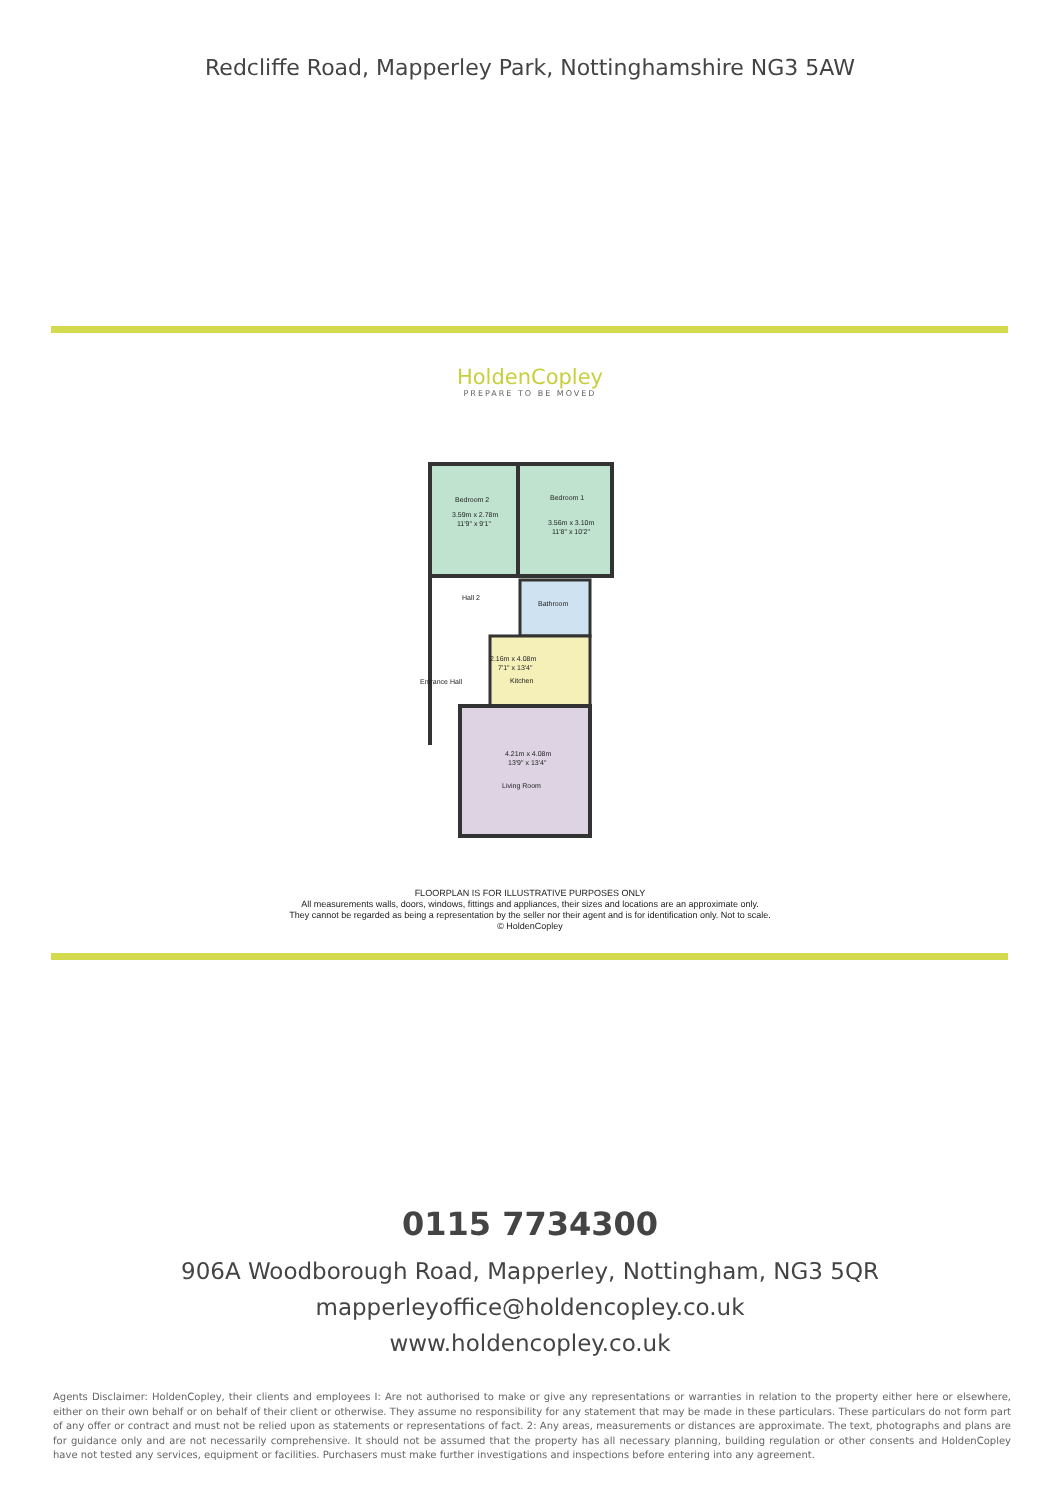Redcliffe Road, Mapperley Park, Nottinghamshire NG3 5AW
HoldenCopley
PREPARE TO BE MOVED
Bedroom 2
3.59m x 2.78m
11'9" x 9'1"
Bedroom 1
3.56m x 3.10m
11'8" x 10'2"
Hall 2
Bathroom
2.16m x 4.08m
7'1" x 13'4"
Kitchen
Entrance Hall
4.21m x 4.08m
13'9" x 13'4"
Living Room
FLOORPLAN IS FOR ILLUSTRATIVE PURPOSES ONLY
All measurements walls, doors, windows, fittings and appliances, their sizes and locations are an approximate only.
They cannot be regarded as being a representation by the seller nor their agent and is for identification only. Not to scale.
© HoldenCopley
0115 7734300
906A Woodborough Road, Mapperley, Nottingham, NG3 5QR
mapperleyoffice@holdencopley.co.uk
www.holdencopley.co.uk
Agents Disclaimer: HoldenCopley, their clients and employees I: Are not authorised to make or give any representations or warranties in relation to the property either here or elsewhere, either on their own behalf or on behalf of their client or otherwise. They assume no responsibility for any statement that may be made in these particulars. These particulars do not form part of any offer or contract and must not be relied upon as statements or representations of fact. 2: Any areas, measurements or distances are approximate. The text, photographs and plans are for guidance only and are not necessarily comprehensive. It should not be assumed that the property has all necessary planning, building regulation or other consents and HoldenCopley have not tested any services, equipment or facilities. Purchasers must make further investigations and inspections before entering into any agreement.